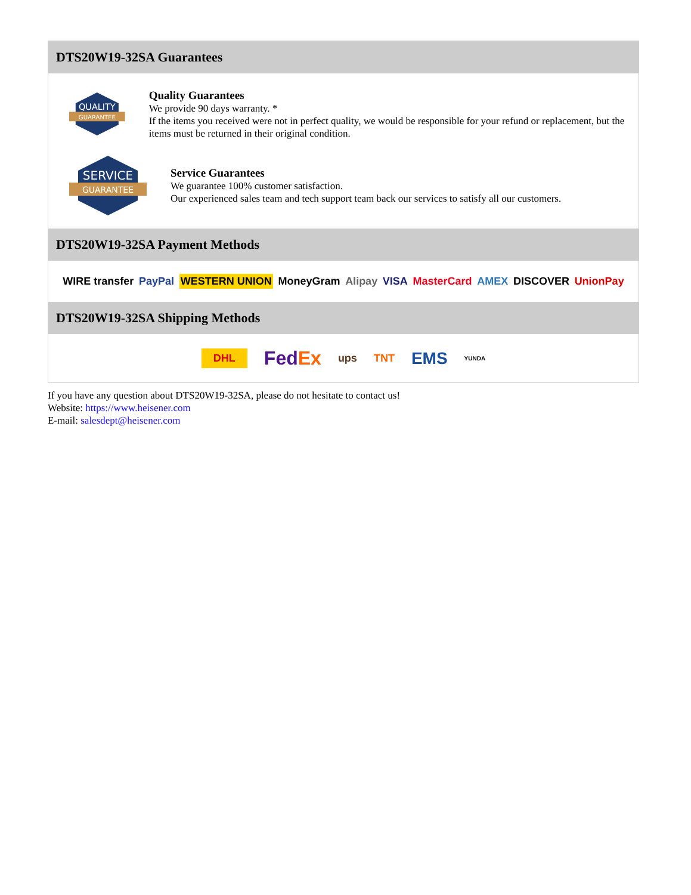DTS20W19-32SA Guarantees
QUALITY
GUARANTEE
Quality Guarantees
We provide 90 days warranty. *
If the items you received were not in perfect quality, we would be responsible for your refund or replacement, but the items must be returned in their original condition.
SERVICE
GUARANTEE
Service Guarantees
We guarantee 100% customer satisfaction.
Our experienced sales team and tech support team back our services to satisfy all our customers.
DTS20W19-32SA Payment Methods
WIRE transfer PayPal WESTERN UNION MoneyGram Alipay VISA MasterCard AMEX DISCOVER UnionPay
DTS20W19-32SA Shipping Methods
DHL FedEx ups TNT EMS YUNDA
If you have any question about DTS20W19-32SA, please do not hesitate to contact us!
Website: https://www.heisener.com
E-mail: salesdept@heisener.com